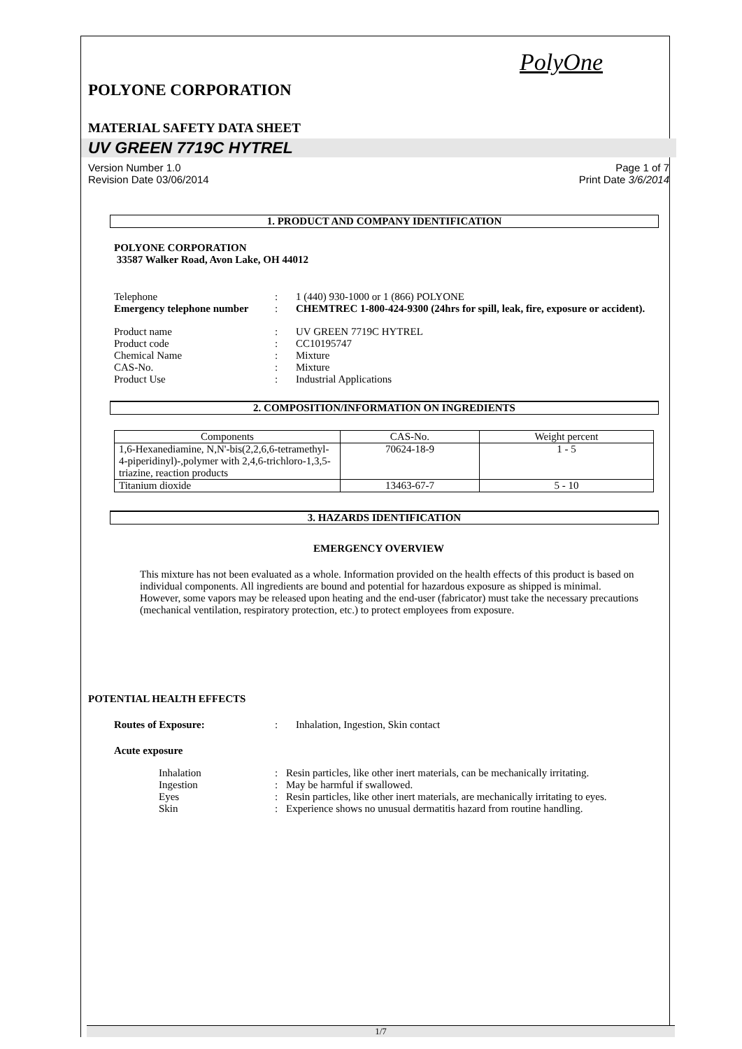PolyOne
POLYONE CORPORATION
MATERIAL SAFETY DATA SHEET
UV GREEN 7719C HYTREL
Version Number 1.0
Revision Date 03/06/2014
Page 1 of 7
Print Date 3/6/2014
1. PRODUCT AND COMPANY IDENTIFICATION
POLYONE CORPORATION
33587 Walker Road, Avon Lake, OH 44012
| Telephone | : | 1 (440) 930-1000 or 1 (866) POLYONE |
| Emergency telephone number | : | CHEMTREC 1-800-424-9300 (24hrs for spill, leak, fire, exposure or accident). |
| Product name | : | UV GREEN 7719C HYTREL |
| Product code | : | CC10195747 |
| Chemical Name | : | Mixture |
| CAS-No. | : | Mixture |
| Product Use | : | Industrial Applications |
2. COMPOSITION/INFORMATION ON INGREDIENTS
| Components | CAS-No. | Weight percent |
| --- | --- | --- |
| 1,6-Hexanediamine, N,N'-bis(2,2,6,6-tetramethyl-4-piperidinyl)-,polymer with 2,4,6-trichloro-1,3,5-triazine, reaction products | 70624-18-9 | 1 - 5 |
| Titanium dioxide | 13463-67-7 | 5 - 10 |
3. HAZARDS IDENTIFICATION
EMERGENCY OVERVIEW
This mixture has not been evaluated as a whole. Information provided on the health effects of this product is based on individual components. All ingredients are bound and potential for hazardous exposure as shipped is minimal. However, some vapors may be released upon heating and the end-user (fabricator) must take the necessary precautions (mechanical ventilation, respiratory protection, etc.) to protect employees from exposure.
POTENTIAL HEALTH EFFECTS
| Routes of Exposure: | : | Inhalation, Ingestion, Skin contact |
Acute exposure
| Inhalation | : | Resin particles, like other inert materials, can be mechanically irritating. |
| Ingestion | : | May be harmful if swallowed. |
| Eyes | : | Resin particles, like other inert materials, are mechanically irritating to eyes. |
| Skin | : | Experience shows no unusual dermatitis hazard from routine handling. |
1/7